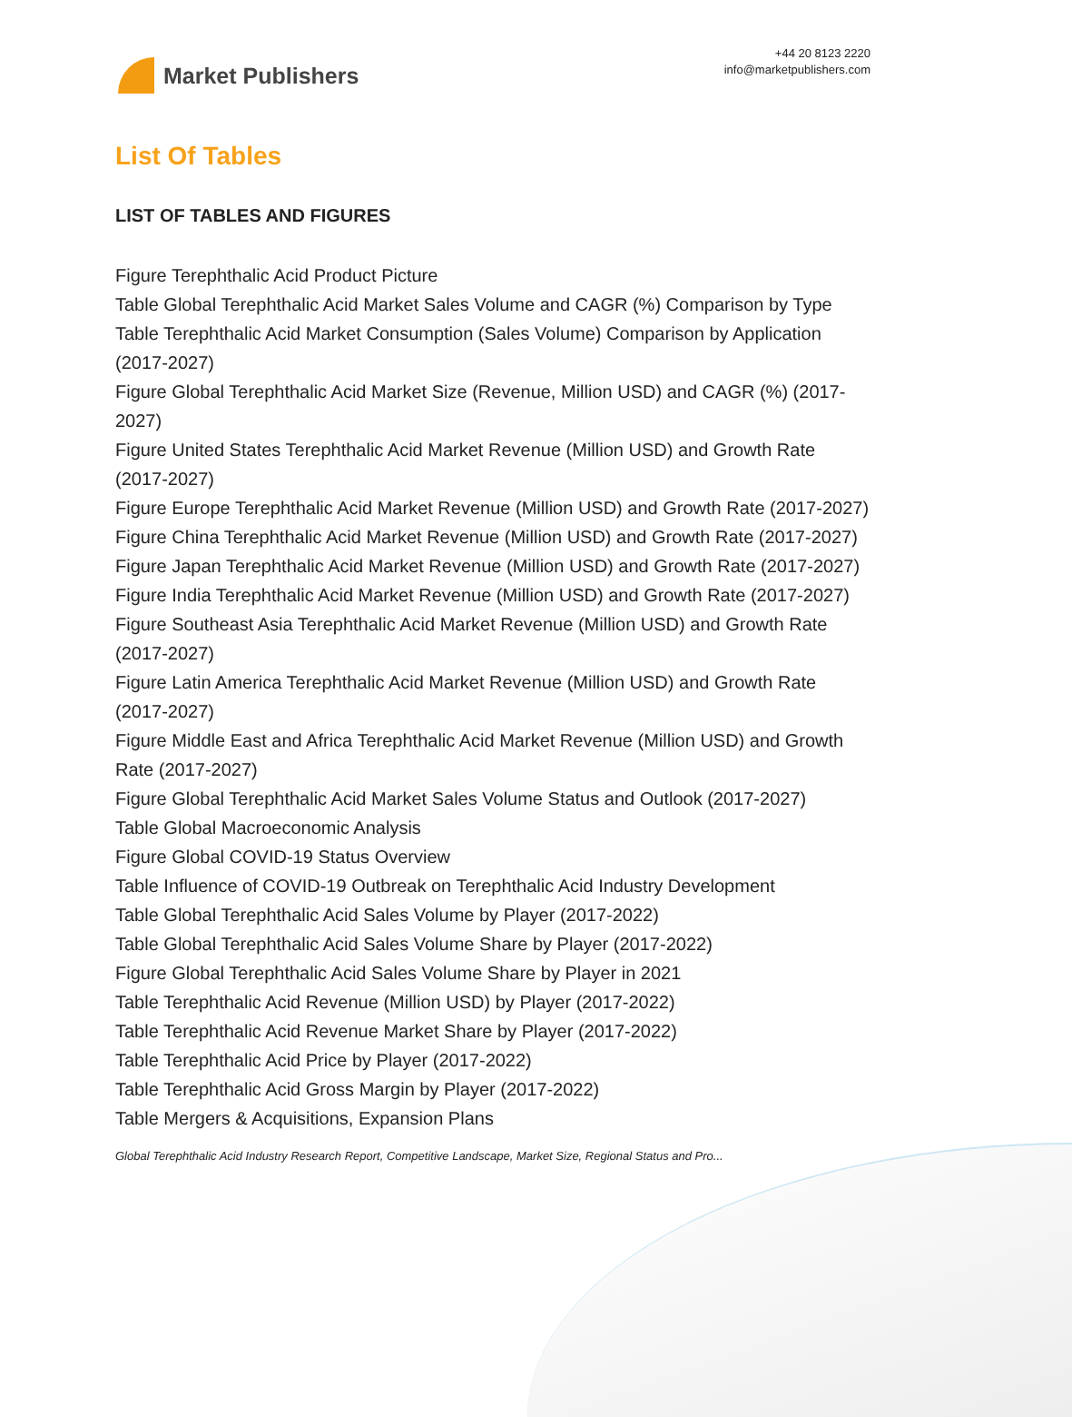Market Publishers
+44 20 8123 2220
info@marketpublishers.com
List Of Tables
LIST OF TABLES AND FIGURES
Figure Terephthalic Acid Product Picture
Table Global Terephthalic Acid Market Sales Volume and CAGR (%) Comparison by Type
Table Terephthalic Acid Market Consumption (Sales Volume) Comparison by Application (2017-2027)
Figure Global Terephthalic Acid Market Size (Revenue, Million USD) and CAGR (%) (2017-2027)
Figure United States Terephthalic Acid Market Revenue (Million USD) and Growth Rate (2017-2027)
Figure Europe Terephthalic Acid Market Revenue (Million USD) and Growth Rate (2017-2027)
Figure China Terephthalic Acid Market Revenue (Million USD) and Growth Rate (2017-2027)
Figure Japan Terephthalic Acid Market Revenue (Million USD) and Growth Rate (2017-2027)
Figure India Terephthalic Acid Market Revenue (Million USD) and Growth Rate (2017-2027)
Figure Southeast Asia Terephthalic Acid Market Revenue (Million USD) and Growth Rate (2017-2027)
Figure Latin America Terephthalic Acid Market Revenue (Million USD) and Growth Rate (2017-2027)
Figure Middle East and Africa Terephthalic Acid Market Revenue (Million USD) and Growth Rate (2017-2027)
Figure Global Terephthalic Acid Market Sales Volume Status and Outlook (2017-2027)
Table Global Macroeconomic Analysis
Figure Global COVID-19 Status Overview
Table Influence of COVID-19 Outbreak on Terephthalic Acid Industry Development
Table Global Terephthalic Acid Sales Volume by Player (2017-2022)
Table Global Terephthalic Acid Sales Volume Share by Player (2017-2022)
Figure Global Terephthalic Acid Sales Volume Share by Player in 2021
Table Terephthalic Acid Revenue (Million USD) by Player (2017-2022)
Table Terephthalic Acid Revenue Market Share by Player (2017-2022)
Table Terephthalic Acid Price by Player (2017-2022)
Table Terephthalic Acid Gross Margin by Player (2017-2022)
Table Mergers & Acquisitions, Expansion Plans
Global Terephthalic Acid Industry Research Report, Competitive Landscape, Market Size, Regional Status and Pro...